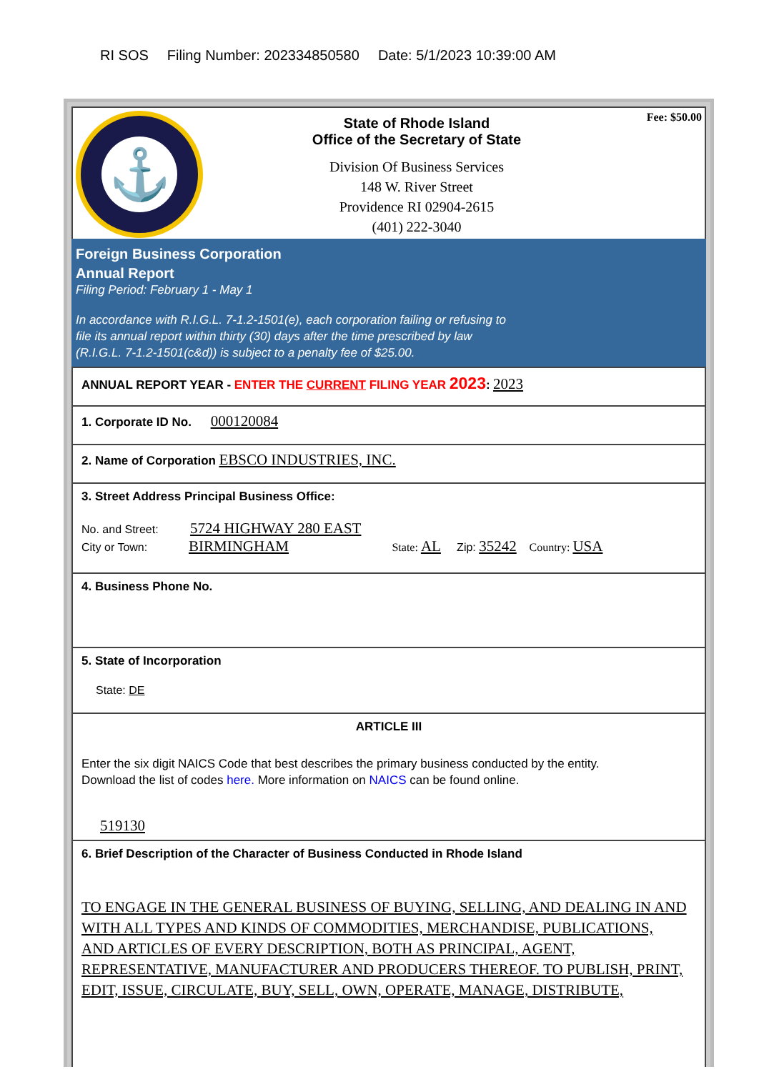RI SOS Filing Number: 202334850580 Date: 5/1/2023 10:39:00 AM
⚓
State of Rhode Island
Office of the Secretary of State
Division Of Business Services
148 W. River Street
Providence RI 02904-2615
(401) 222-3040
Fee: $50.00
Foreign Business Corporation
Annual Report
Filing Period: February 1 - May 1
In accordance with R.I.G.L. 7-1.2-1501(e), each corporation failing or refusing to
file its annual report within thirty (30) days after the time prescribed by law
(R.I.G.L. 7-1.2-1501(c&d)) is subject to a penalty fee of $25.00.
ANNUAL REPORT YEAR - ENTER THE CURRENT FILING YEAR 2023: 2023
1. Corporate ID No. 000120084
2. Name of Corporation EBSCO INDUSTRIES, INC.
3. Street Address Principal Business Office:
No. and Street: 5724 HIGHWAY 280 EAST
City or Town: BIRMINGHAM State: AL Zip: 35242 Country: USA
4. Business Phone No.
5. State of Incorporation
State: DE
ARTICLE III
Enter the six digit NAICS Code that best describes the primary business conducted by the entity.
Download the list of codes here. More information on NAICS can be found online.
519130
6. Brief Description of the Character of Business Conducted in Rhode Island
TO ENGAGE IN THE GENERAL BUSINESS OF BUYING, SELLING, AND DEALING IN AND WITH ALL TYPES AND KINDS OF COMMODITIES, MERCHANDISE, PUBLICATIONS,
AND ARTICLES OF EVERY DESCRIPTION, BOTH AS PRINCIPAL, AGENT, REPRESENTATIVE, MANUFACTURER AND PRODUCERS THEREOF. TO PUBLISH, PRINT,
EDIT, ISSUE, CIRCULATE, BUY, SELL, OWN, OPERATE, MANAGE, DISTRIBUTE,